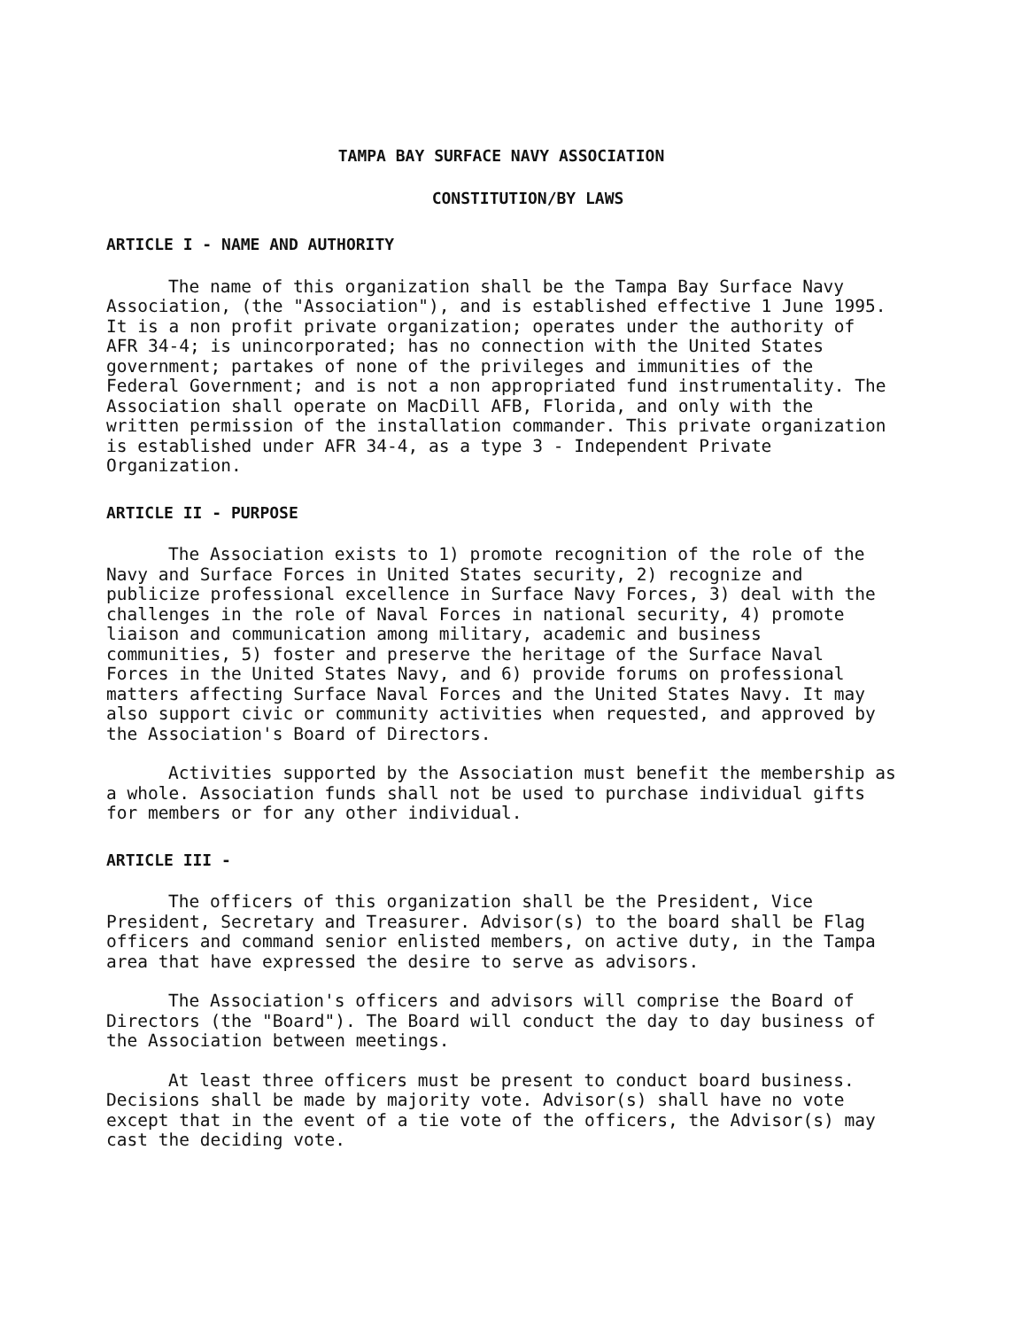TAMPA BAY SURFACE NAVY ASSOCIATION
CONSTITUTION/BY LAWS
ARTICLE I - NAME AND AUTHORITY
The name of this organization shall be the Tampa Bay Surface Navy Association, (the "Association"), and is established effective 1 June 1995. It is a non profit private organization; operates under the authority of AFR 34-4; is unincorporated; has no connection with the United States government; partakes of none of the privileges and immunities of the Federal Government; and is not a non appropriated fund instrumentality. The Association shall operate on MacDill AFB, Florida, and only with the written permission of the installation commander. This private organization is established under AFR 34-4, as a type 3 - Independent Private Organization.
ARTICLE II - PURPOSE
The Association exists to 1) promote recognition of the role of the Navy and Surface Forces in United States security, 2) recognize and publicize professional excellence in Surface Navy Forces, 3) deal with the challenges in the role of Naval Forces in national security, 4) promote liaison and communication among military, academic and business communities, 5) foster and preserve the heritage of the Surface Naval Forces in the United States Navy, and 6) provide forums on professional matters affecting Surface Naval Forces and the United States Navy. It may also support civic or community activities when requested, and approved by the Association's Board of Directors.
Activities supported by the Association must benefit the membership as a whole. Association funds shall not be used to purchase individual gifts for members or for any other individual.
ARTICLE III -
The officers of this organization shall be the President, Vice President, Secretary and Treasurer. Advisor(s) to the board shall be Flag officers and command senior enlisted members, on active duty, in the Tampa area that have expressed the desire to serve as advisors.
The Association's officers and advisors will comprise the Board of Directors (the "Board"). The Board will conduct the day to day business of the Association between meetings.
At least three officers must be present to conduct board business. Decisions shall be made by majority vote. Advisor(s) shall have no vote except that in the event of a tie vote of the officers, the Advisor(s) may cast the deciding vote.